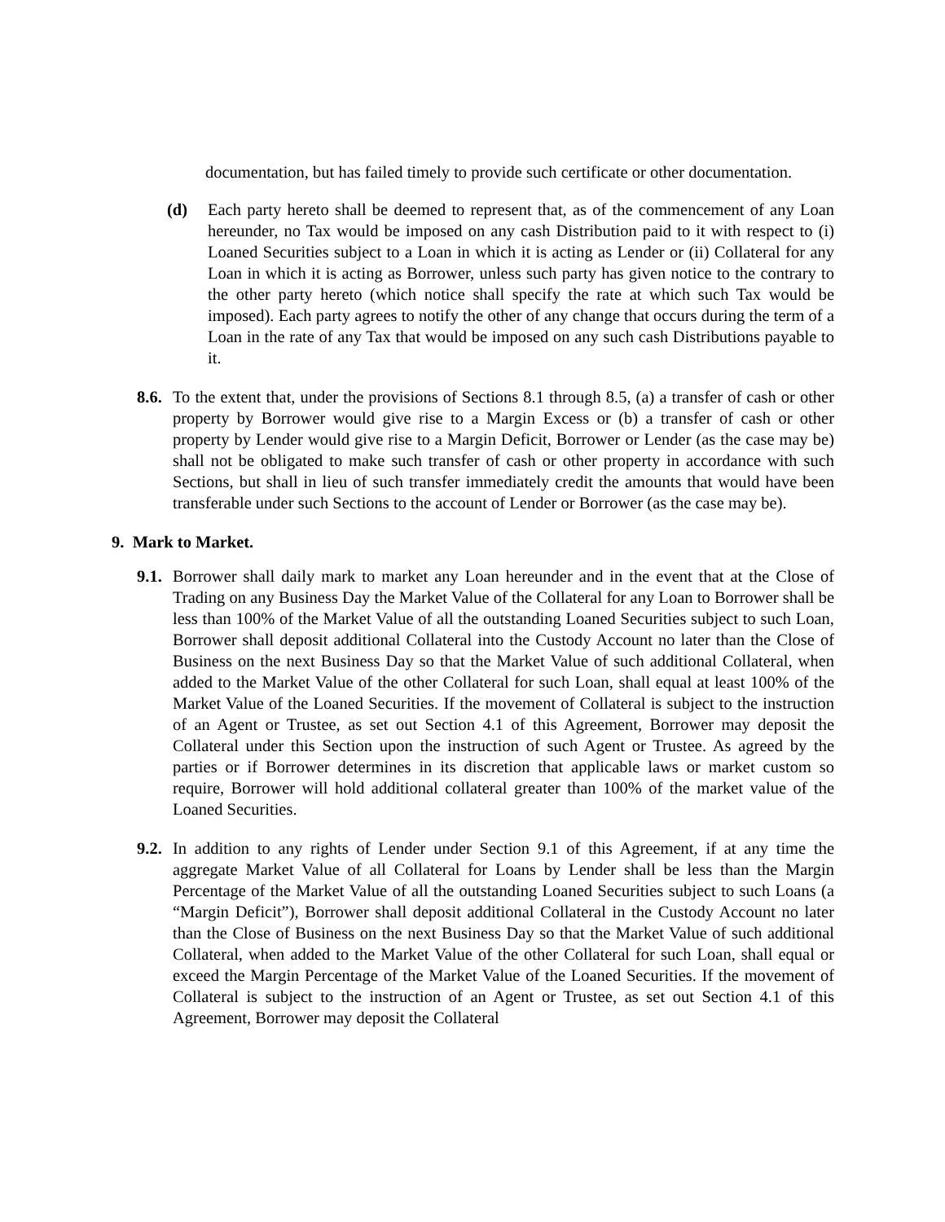documentation, but has failed timely to provide such certificate or other documentation.
(d) Each party hereto shall be deemed to represent that, as of the commencement of any Loan hereunder, no Tax would be imposed on any cash Distribution paid to it with respect to (i) Loaned Securities subject to a Loan in which it is acting as Lender or (ii) Collateral for any Loan in which it is acting as Borrower, unless such party has given notice to the contrary to the other party hereto (which notice shall specify the rate at which such Tax would be imposed). Each party agrees to notify the other of any change that occurs during the term of a Loan in the rate of any Tax that would be imposed on any such cash Distributions payable to it.
8.6.
To the extent that, under the provisions of Sections 8.1 through 8.5, (a) a transfer of cash or other property by Borrower would give rise to a Margin Excess or (b) a transfer of cash or other property by Lender would give rise to a Margin Deficit, Borrower or Lender (as the case may be) shall not be obligated to make such transfer of cash or other property in accordance with such Sections, but shall in lieu of such transfer immediately credit the amounts that would have been transferable under such Sections to the account of Lender or Borrower (as the case may be).
9. Mark to Market.
9.1.
Borrower shall daily mark to market any Loan hereunder and in the event that at the Close of Trading on any Business Day the Market Value of the Collateral for any Loan to Borrower shall be less than 100% of the Market Value of all the outstanding Loaned Securities subject to such Loan, Borrower shall deposit additional Collateral into the Custody Account no later than the Close of Business on the next Business Day so that the Market Value of such additional Collateral, when added to the Market Value of the other Collateral for such Loan, shall equal at least 100% of the Market Value of the Loaned Securities. If the movement of Collateral is subject to the instruction of an Agent or Trustee, as set out Section 4.1 of this Agreement, Borrower may deposit the Collateral under this Section upon the instruction of such Agent or Trustee. As agreed by the parties or if Borrower determines in its discretion that applicable laws or market custom so require, Borrower will hold additional collateral greater than 100% of the market value of the Loaned Securities.
9.2.
In addition to any rights of Lender under Section 9.1 of this Agreement, if at any time the aggregate Market Value of all Collateral for Loans by Lender shall be less than the Margin Percentage of the Market Value of all the outstanding Loaned Securities subject to such Loans (a “Margin Deficit”), Borrower shall deposit additional Collateral in the Custody Account no later than the Close of Business on the next Business Day so that the Market Value of such additional Collateral, when added to the Market Value of the other Collateral for such Loan, shall equal or exceed the Margin Percentage of the Market Value of the Loaned Securities. If the movement of Collateral is subject to the instruction of an Agent or Trustee, as set out Section 4.1 of this Agreement, Borrower may deposit the Collateral